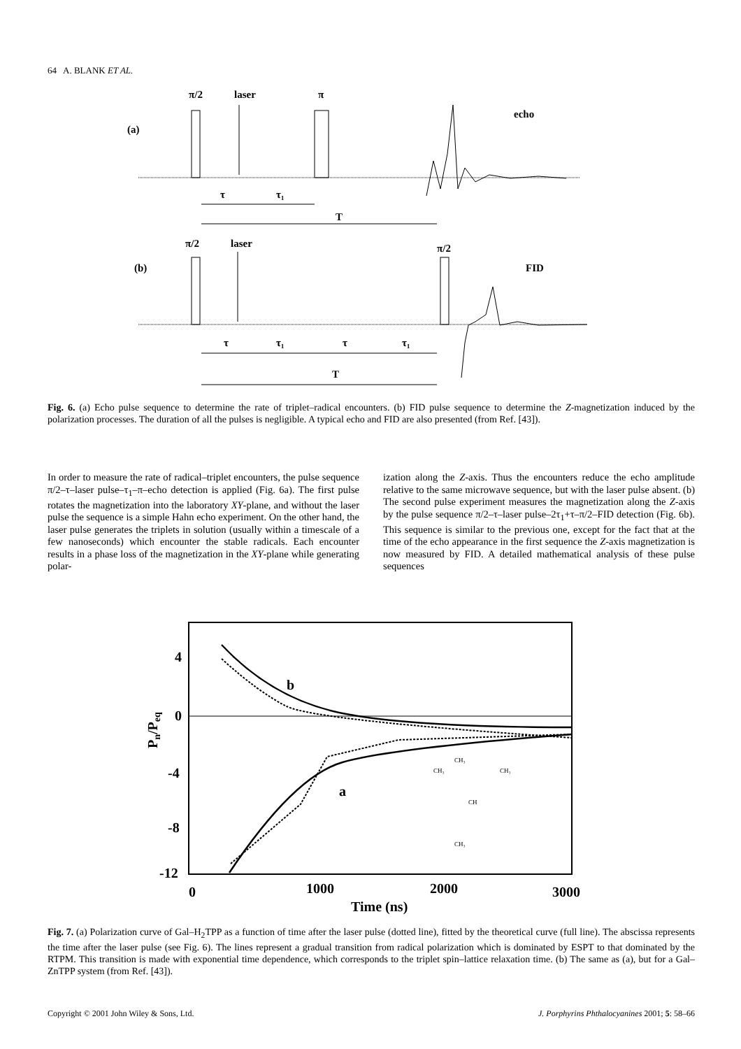64 A. BLANK ET AL.
π/2
laser
π
echo
(a)
τ
τ₁
T
π/2
laser
π/2
(b)
FID
τ
τ₁
τ
τ₁
T
Fig. 6. (a) Echo pulse sequence to determine the rate of triplet–radical encounters. (b) FID pulse sequence to determine the Z-magnetization induced by the polarization processes. The duration of all the pulses is negligible. A typical echo and FID are also presented (from Ref. [43]).
In order to measure the rate of radical–triplet encounters, the pulse sequence π/2–τ–laser pulse–τ<sub>1</sub>–π–echo detection is applied (Fig. 6a). The first pulse rotates the magnetization into the laboratory XY-plane, and without the laser pulse the sequence is a simple Hahn echo experiment. On the other hand, the laser pulse generates the triplets in solution (usually within a timescale of a few nanoseconds) which encounter the stable radicals. Each encounter results in a phase loss of the magnetization in the XY-plane while generating polar-
ization along the Z-axis. Thus the encounters reduce the echo amplitude relative to the same microwave sequence, but with the laser pulse absent. (b) The second pulse experiment measures the magnetization along the Z-axis by the pulse sequence π/2–τ–laser pulse–2τ<sub>1</sub>+τ–π/2–FID detection (Fig. 6b). This sequence is similar to the previous one, except for the fact that at the time of the echo appearance in the first sequence the Z-axis magnetization is now measured by FID. A detailed mathematical analysis of these pulse sequences
4
0
-4
-8
-12
0
1000
2000
3000
Time (ns)
b
a
Pn/Peq
CH₃
CH₃
CH₃
CH
CH₃
Fig. 7. (a) Polarization curve of Gal–H<sub>2</sub>TPP as a function of time after the laser pulse (dotted line), fitted by the theoretical curve (full line). The abscissa represents the time after the laser pulse (see Fig. 6). The lines represent a gradual transition from radical polarization which is dominated by ESPT to that dominated by the RTPM. This transition is made with exponential time dependence, which corresponds to the triplet spin–lattice relaxation time. (b) The same as (a), but for a Gal–ZnTPP system (from Ref. [43]).
Copyright © 2001 John Wiley & Sons, Ltd. J. Porphyrins Phthalocyanines 2001; 5: 58–66